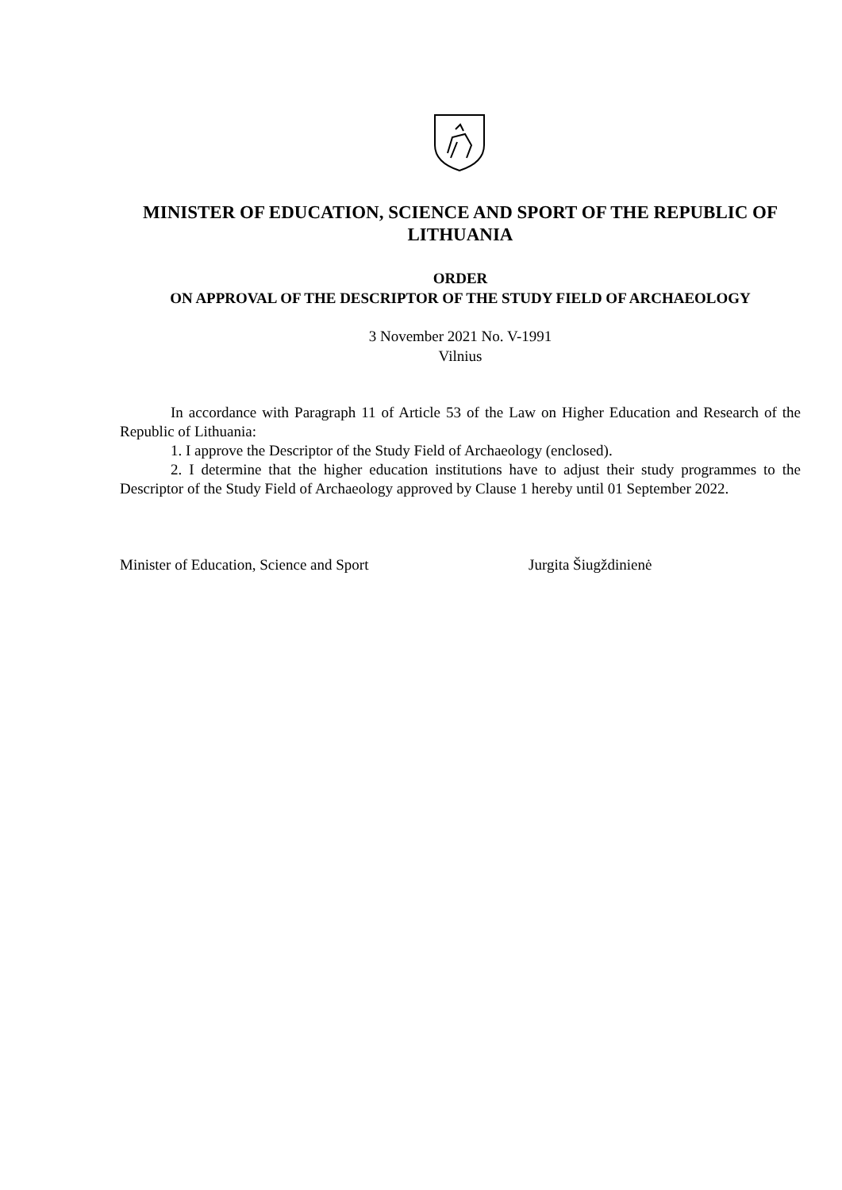MINISTER OF EDUCATION, SCIENCE AND SPORT OF THE REPUBLIC OF LITHUANIA
ORDER
ON APPROVAL OF THE DESCRIPTOR OF THE STUDY FIELD OF ARCHAEOLOGY
3 November 2021 No. V-1991
Vilnius
In accordance with Paragraph 11 of Article 53 of the Law on Higher Education and Research of the Republic of Lithuania:
1. I approve the Descriptor of the Study Field of Archaeology (enclosed).
2. I determine that the higher education institutions have to adjust their study programmes to the Descriptor of the Study Field of Archaeology approved by Clause 1 hereby until 01 September 2022.
Minister of Education, Science and Sport Jurgita Šiugždinienė